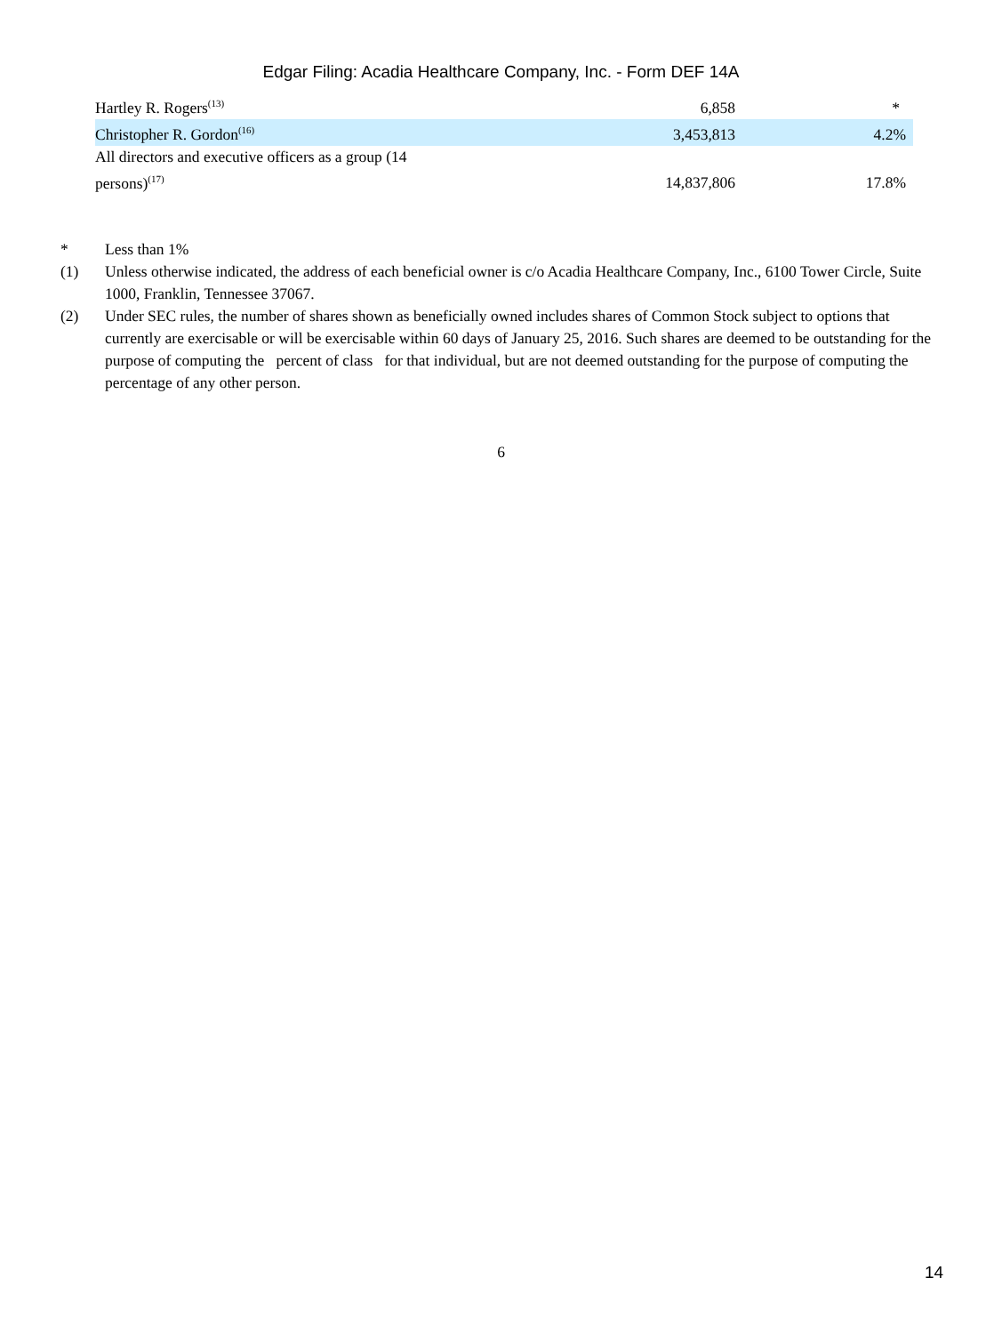Edgar Filing: Acadia Healthcare Company, Inc. - Form DEF 14A
| Hartley R. Rogers<sup>(13)</sup> | 6,858 | * |
| Christopher R. Gordon<sup>(16)</sup> | 3,453,813 | 4.2% |
| All directors and executive officers as a group (14 persons)<sup>(17)</sup> | 14,837,806 | 17.8% |
* Less than 1%
(1) Unless otherwise indicated, the address of each beneficial owner is c/o Acadia Healthcare Company, Inc., 6100 Tower Circle, Suite 1000, Franklin, Tennessee 37067.
(2) Under SEC rules, the number of shares shown as beneficially owned includes shares of Common Stock subject to options that currently are exercisable or will be exercisable within 60 days of January 25, 2016. Such shares are deemed to be outstanding for the purpose of computing the percent of class for that individual, but are not deemed outstanding for the purpose of computing the percentage of any other person.
6
14